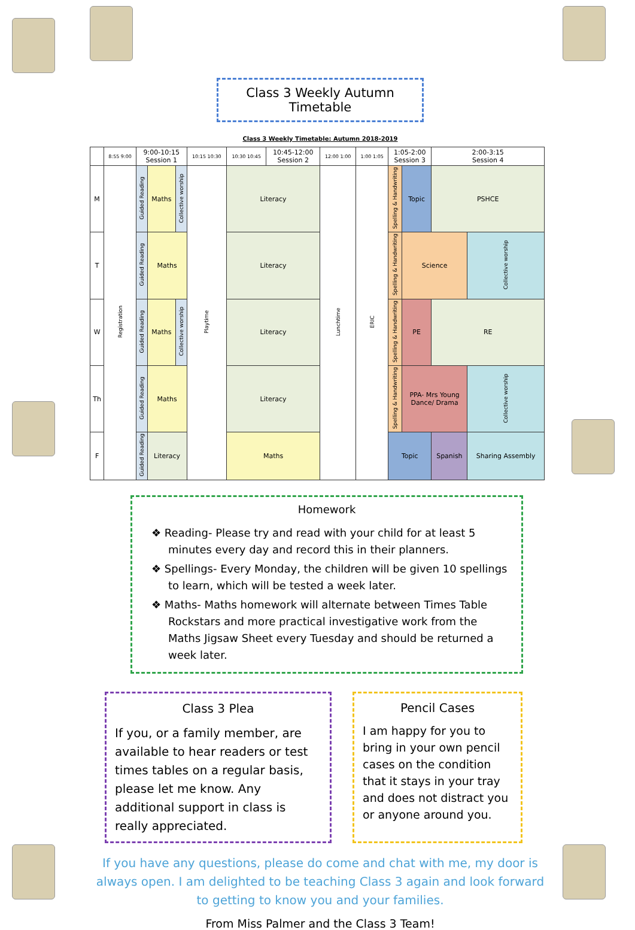Class 3 Weekly Autumn Timetable
Class 3 Weekly Timetable: Autumn 2018-2019
| | 8:55 9:00 | 9:00-10:15 Session 1 | | | 10:15 10:30 | 10:30 10:45 | 10:45-12:00 Session 2 | 12:00 1:00 | 1:00 1:05 | 1:05-2:00 Session 3 | | 2:00-3:15 Session 4 | | |
| M | Registration | Guided Reading | Maths | Collective worship | Playtime | Literacy | | Lunchtime | ERIC | Spelling & Handwriting | Topic | PSHCE | | |
| T | | Guided Reading | Maths | | | Literacy | | | | Spelling & Handwriting | Science | | | Collective worship |
| W | | Guided Reading | Maths | Collective worship | | Literacy | | | | Spelling & Handwriting | PE | RE | | |
| Th | | Guided Reading | Maths | | | Literacy | | | | Spelling & Handwriting | PPA- Mrs Young Dance/ Drama | | | Collective worship |
| F | | Guided Reading | Literacy | | | Maths | | | | Topic | | Spanish | Sharing Assembly | |
Homework
❖ Reading- Please try and read with your child for at least 5 minutes every day and record this in their planners.
❖ Spellings- Every Monday, the children will be given 10 spellings to learn, which will be tested a week later.
❖ Maths- Maths homework will alternate between Times Table Rockstars and more practical investigative work from the Maths Jigsaw Sheet every Tuesday and should be returned a week later.
Class 3 Plea
If you, or a family member, are available to hear readers or test times tables on a regular basis, please let me know. Any additional support in class is really appreciated.
Pencil Cases
I am happy for you to bring in your own pencil cases on the condition that it stays in your tray and does not distract you or anyone around you.
If you have any questions, please do come and chat with me, my door is always open. I am delighted to be teaching Class 3 again and look forward to getting to know you and your families.
From Miss Palmer and the Class 3 Team!